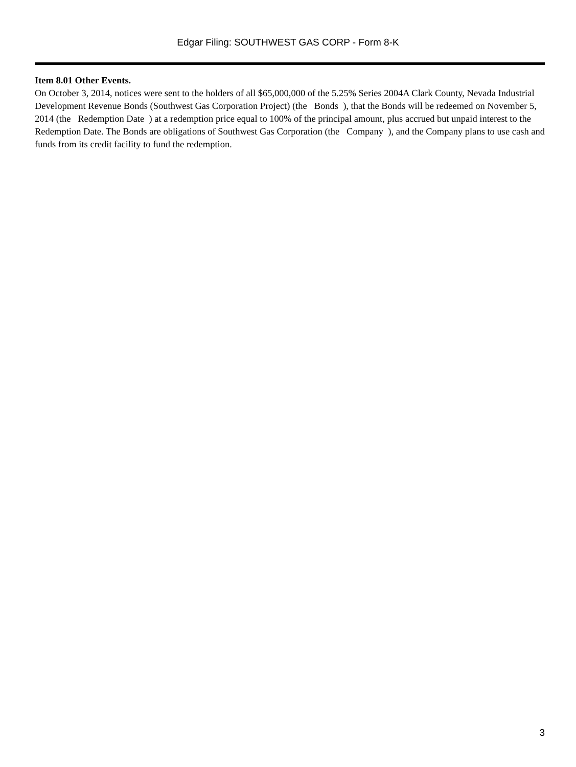Edgar Filing: SOUTHWEST GAS CORP - Form 8-K
Item 8.01 Other Events.
On October 3, 2014, notices were sent to the holders of all $65,000,000 of the 5.25% Series 2004A Clark County, Nevada Industrial Development Revenue Bonds (Southwest Gas Corporation Project) (the Bonds ), that the Bonds will be redeemed on November 5, 2014 (the Redemption Date ) at a redemption price equal to 100% of the principal amount, plus accrued but unpaid interest to the Redemption Date. The Bonds are obligations of Southwest Gas Corporation (the Company ), and the Company plans to use cash and funds from its credit facility to fund the redemption.
3